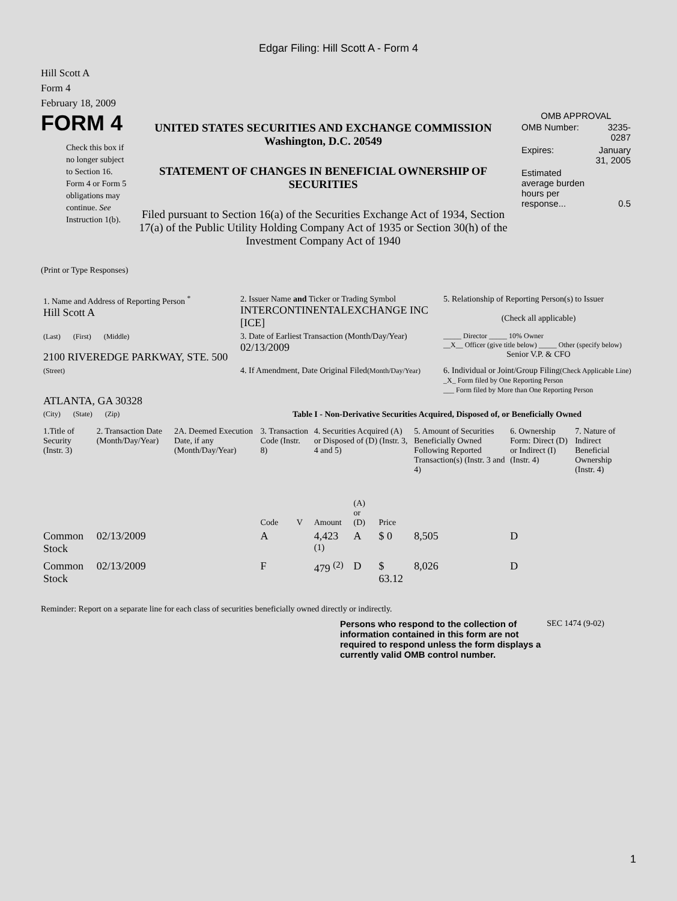Edgar Filing: Hill Scott A - Form 4
Hill Scott A
Form 4
February 18, 2009
FORM 4
Check this box if no longer subject to Section 16. Form 4 or Form 5 obligations may continue. See Instruction 1(b).
UNITED STATES SECURITIES AND EXCHANGE COMMISSION
Washington, D.C. 20549
STATEMENT OF CHANGES IN BENEFICIAL OWNERSHIP OF SECURITIES
Filed pursuant to Section 16(a) of the Securities Exchange Act of 1934, Section 17(a) of the Public Utility Holding Company Act of 1935 or Section 30(h) of the Investment Company Act of 1940
OMB APPROVAL
| OMB Number: | 3235-0287 |
| Expires: | January 31, 2005 |
| Estimated average burden hours per response... | 0.5 |
(Print or Type Responses)
| 1. Name and Address of Reporting Person <sup>*</sup> Hill Scott A | 2. Issuer Name and Ticker or Trading Symbol INTERCONTINENTALEXCHANGE INC [ICE] | 5. Relationship of Reporting Person(s) to Issuer (Check all applicable) |
| (Last) (First) (Middle) 2100 RIVEREDGE PARKWAY, STE. 500 | 3. Date of Earliest Transaction (Month/Day/Year) 02/13/2009 | _____ Director _____ 10% Owner __X__ Officer (give title below) _____ Other (specify below) Senior V.P. & CFO |
| (Street) ATLANTA, GA 30328 | 4. If Amendment, Date Original Filed (Month/Day/Year) | 6. Individual or Joint/Group Filing (Check Applicable Line) _X_ Form filed by One Reporting Person ___ Form filed by More than One Reporting Person |
| (City) (State) (Zip) | Table I - Non-Derivative Securities Acquired, Disposed of, or Beneficially Owned | |
| 1.Title of Security (Instr. 3) | 2. Transaction Date (Month/Day/Year) | 2A. Deemed Execution Date, if any (Month/Day/Year) | 3. Transaction Code (Instr. 8) | | 4. Securities Acquired (A) or Disposed of (D) (Instr. 3, 4 and 5) | | | 5. Amount of Securities Beneficially Owned Following Reported Transaction(s) (Instr. 3 and 4) | 6. Ownership Form: Direct (D) or Indirect (I) (Instr. 4) | 7. Nature of Indirect Beneficial Ownership (Instr. 4) |
| --- | --- | --- | --- | --- | --- | --- | --- | --- | --- | --- |
| | | | Code | V | Amount | (A) or (D) | Price | | | |
| Common Stock | 02/13/2009 | | A | | 4,423 <sup>(1)</sup> | A | $ 0 | 8,505 | D | |
| Common Stock | 02/13/2009 | | F | | 479 <sup>(2)</sup> | D | $ 63.12 | 8,026 | D | |
Reminder: Report on a separate line for each class of securities beneficially owned directly or indirectly.
Persons who respond to the collection of information contained in this form are not required to respond unless the form displays a currently valid OMB control number.
SEC 1474 (9-02)
1